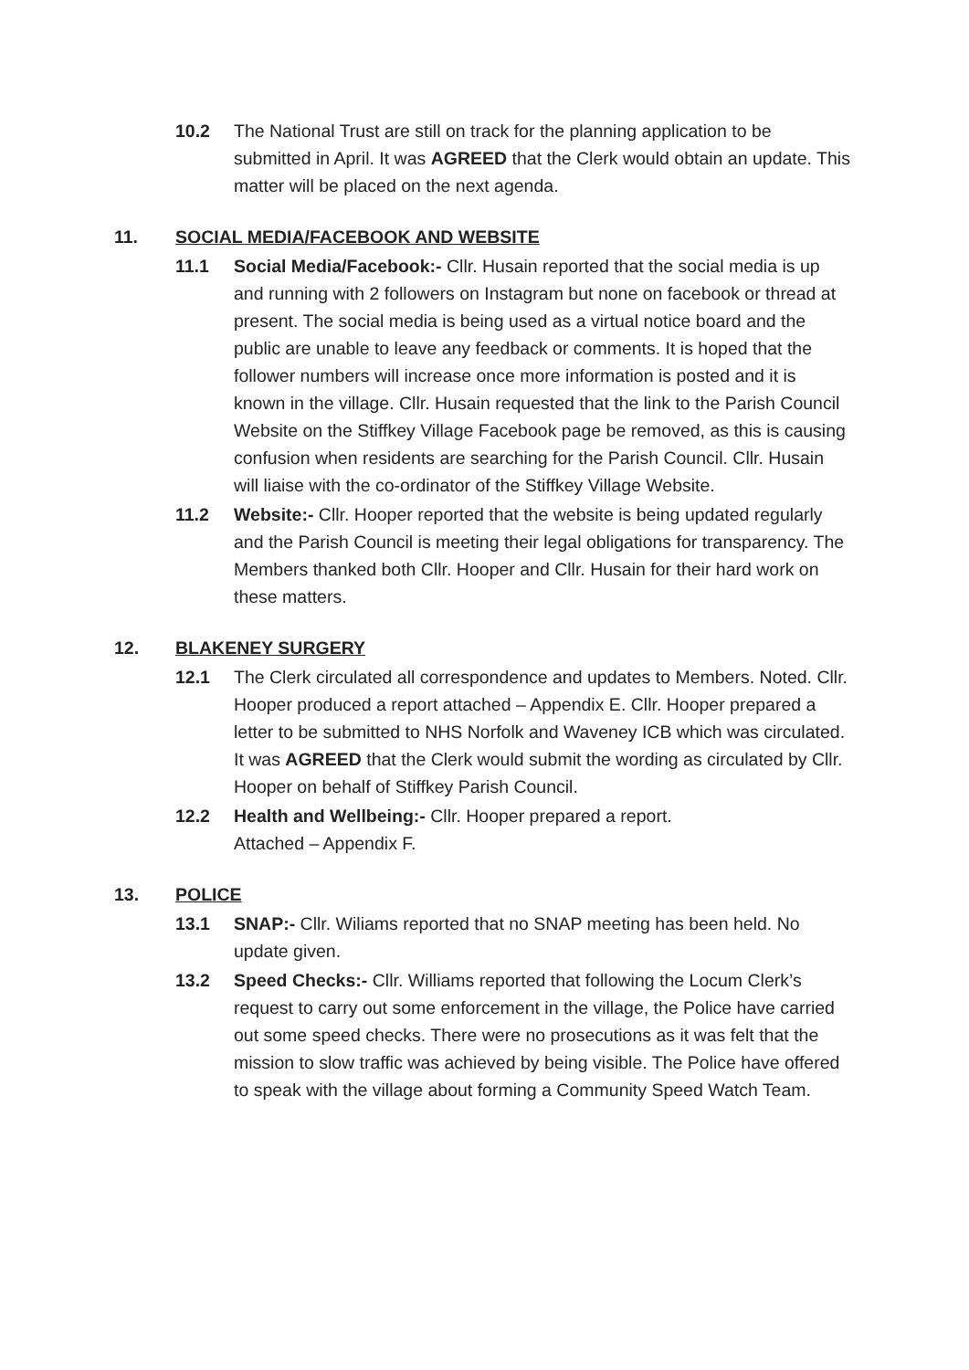10.2 The National Trust are still on track for the planning application to be submitted in April. It was AGREED that the Clerk would obtain an update. This matter will be placed on the next agenda.
11. SOCIAL MEDIA/FACEBOOK AND WEBSITE
11.1 Social Media/Facebook:- Cllr. Husain reported that the social media is up and running with 2 followers on Instagram but none on facebook or thread at present. The social media is being used as a virtual notice board and the public are unable to leave any feedback or comments. It is hoped that the follower numbers will increase once more information is posted and it is known in the village. Cllr. Husain requested that the link to the Parish Council Website on the Stiffkey Village Facebook page be removed, as this is causing confusion when residents are searching for the Parish Council. Cllr. Husain will liaise with the co-ordinator of the Stiffkey Village Website.
11.2 Website:- Cllr. Hooper reported that the website is being updated regularly and the Parish Council is meeting their legal obligations for transparency. The Members thanked both Cllr. Hooper and Cllr. Husain for their hard work on these matters.
12. BLAKENEY SURGERY
12.1 The Clerk circulated all correspondence and updates to Members. Noted. Cllr. Hooper produced a report attached – Appendix E. Cllr. Hooper prepared a letter to be submitted to NHS Norfolk and Waveney ICB which was circulated. It was AGREED that the Clerk would submit the wording as circulated by Cllr. Hooper on behalf of Stiffkey Parish Council.
12.2 Health and Wellbeing:- Cllr. Hooper prepared a report.
Attached – Appendix F.
13. POLICE
13.1 SNAP:- Cllr. Wiliams reported that no SNAP meeting has been held. No update given.
13.2 Speed Checks:- Cllr. Williams reported that following the Locum Clerk’s request to carry out some enforcement in the village, the Police have carried out some speed checks. There were no prosecutions as it was felt that the mission to slow traffic was achieved by being visible. The Police have offered to speak with the village about forming a Community Speed Watch Team.